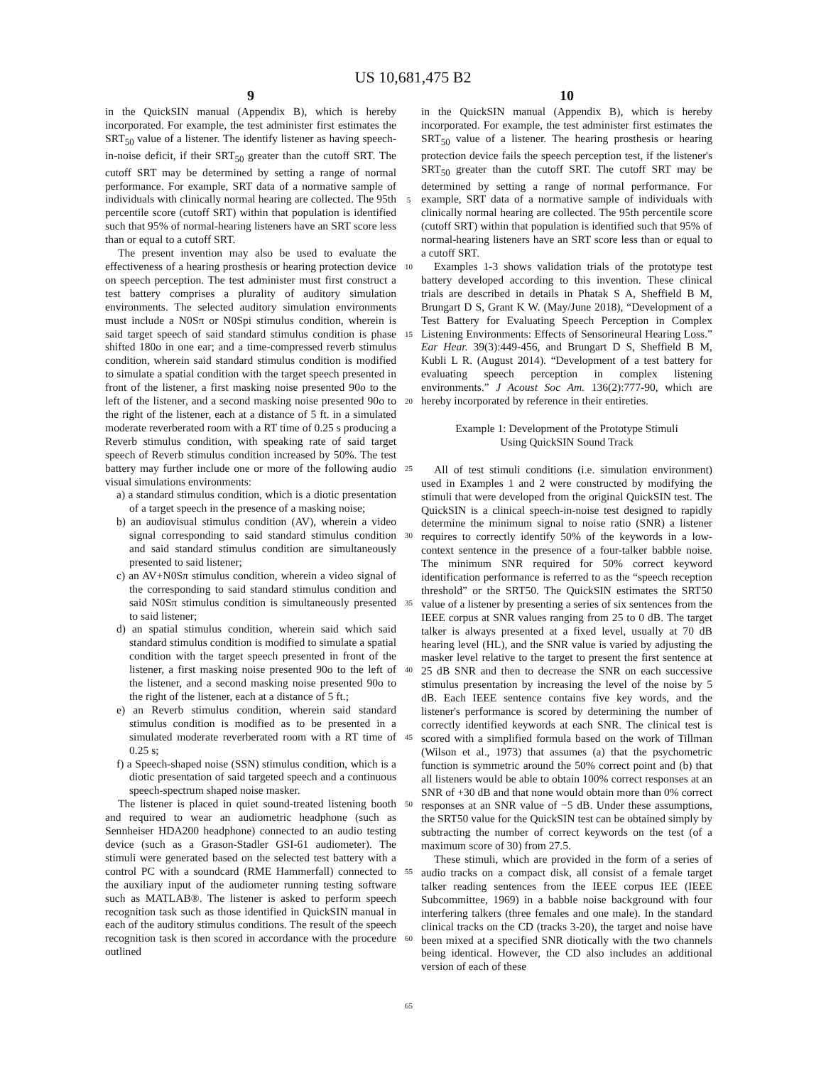US 10,681,475 B2
9
in the QuickSIN manual (Appendix B), which is hereby incorporated. For example, the test administer first estimates the SRT<sub>50</sub> value of a listener. The identify listener as having speech-in-noise deficit, if their SRT<sub>50</sub> greater than the cutoff SRT. The cutoff SRT may be determined by setting a range of normal performance. For example, SRT data of a normative sample of individuals with clinically normal hearing are collected. The 95th percentile score (cutoff SRT) within that population is identified such that 95% of normal-hearing listeners have an SRT score less than or equal to a cutoff SRT.
The present invention may also be used to evaluate the effectiveness of a hearing prosthesis or hearing protection device on speech perception. The test administer must first construct a test battery comprises a plurality of auditory simulation environments. The selected auditory simulation environments must include a N0Sπ or N0Spi stimulus condition, wherein is said target speech of said standard stimulus condition is phase shifted 180o in one ear; and a time-compressed reverb stimulus condition, wherein said standard stimulus condition is modified to simulate a spatial condition with the target speech presented in front of the listener, a first masking noise presented 90o to the left of the listener, and a second masking noise presented 90o to the right of the listener, each at a distance of 5 ft. in a simulated moderate reverberated room with a RT time of 0.25 s producing a Reverb stimulus condition, with speaking rate of said target speech of Reverb stimulus condition increased by 50%. The test battery may further include one or more of the following audio visual simulations environments:
a) a standard stimulus condition, which is a diotic presentation of a target speech in the presence of a masking noise;
b) an audiovisual stimulus condition (AV), wherein a video signal corresponding to said standard stimulus condition and said standard stimulus condition are simultaneously presented to said listener;
c) an AV+N0Sπ stimulus condition, wherein a video signal of the corresponding to said standard stimulus condition and said N0Sπ stimulus condition is simultaneously presented to said listener;
d) an spatial stimulus condition, wherein said which said standard stimulus condition is modified to simulate a spatial condition with the target speech presented in front of the listener, a first masking noise presented 90o to the left of the listener, and a second masking noise presented 90o to the right of the listener, each at a distance of 5 ft.;
e) an Reverb stimulus condition, wherein said standard stimulus condition is modified as to be presented in a simulated moderate reverberated room with a RT time of 0.25 s;
f) a Speech-shaped noise (SSN) stimulus condition, which is a diotic presentation of said targeted speech and a continuous speech-spectrum shaped noise masker.
The listener is placed in quiet sound-treated listening booth and required to wear an audiometric headphone (such as Sennheiser HDA200 headphone) connected to an audio testing device (such as a Grason-Stadler GSI-61 audiometer). The stimuli were generated based on the selected test battery with a control PC with a soundcard (RME Hammerfall) connected to the auxiliary input of the audiometer running testing software such as MATLAB®. The listener is asked to perform speech recognition task such as those identified in QuickSIN manual in each of the auditory stimulus conditions. The result of the speech recognition task is then scored in accordance with the procedure outlined
5
10
15
20
25
30
35
40
45
50
55
60
65
10
in the QuickSIN manual (Appendix B), which is hereby incorporated. For example, the test administer first estimates the SRT<sub>50</sub> value of a listener. The hearing prosthesis or hearing protection device fails the speech perception test, if the listener's SRT<sub>50</sub> greater than the cutoff SRT. The cutoff SRT may be determined by setting a range of normal performance. For example, SRT data of a normative sample of individuals with clinically normal hearing are collected. The 95th percentile score (cutoff SRT) within that population is identified such that 95% of normal-hearing listeners have an SRT score less than or equal to a cutoff SRT.
Examples 1-3 shows validation trials of the prototype test battery developed according to this invention. These clinical trials are described in details in Phatak S A, Sheffield B M, Brungart D S, Grant K W. (May/June 2018), “Development of a Test Battery for Evaluating Speech Perception in Complex Listening Environments: Effects of Sensorineural Hearing Loss.” Ear Hear. 39(3):449-456, and Brungart D S, Sheffield B M, Kubli L R. (August 2014). “Development of a test battery for evaluating speech perception in complex listening environments.” J Acoust Soc Am. 136(2):777-90, which are hereby incorporated by reference in their entireties.
Example 1: Development of the Prototype Stimuli
Using QuickSIN Sound Track
All of test stimuli conditions (i.e. simulation environment) used in Examples 1 and 2 were constructed by modifying the stimuli that were developed from the original QuickSIN test. The QuickSIN is a clinical speech-in-noise test designed to rapidly determine the minimum signal to noise ratio (SNR) a listener requires to correctly identify 50% of the keywords in a low-context sentence in the presence of a four-talker babble noise. The minimum SNR required for 50% correct keyword identification performance is referred to as the “speech reception threshold” or the SRT50. The QuickSIN estimates the SRT50 value of a listener by presenting a series of six sentences from the IEEE corpus at SNR values ranging from 25 to 0 dB. The target talker is always presented at a fixed level, usually at 70 dB hearing level (HL), and the SNR value is varied by adjusting the masker level relative to the target to present the first sentence at 25 dB SNR and then to decrease the SNR on each successive stimulus presentation by increasing the level of the noise by 5 dB. Each IEEE sentence contains five key words, and the listener's performance is scored by determining the number of correctly identified keywords at each SNR. The clinical test is scored with a simplified formula based on the work of Tillman (Wilson et al., 1973) that assumes (a) that the psychometric function is symmetric around the 50% correct point and (b) that all listeners would be able to obtain 100% correct responses at an SNR of +30 dB and that none would obtain more than 0% correct responses at an SNR value of −5 dB. Under these assumptions, the SRT50 value for the QuickSIN test can be obtained simply by subtracting the number of correct keywords on the test (of a maximum score of 30) from 27.5.
These stimuli, which are provided in the form of a series of audio tracks on a compact disk, all consist of a female target talker reading sentences from the IEEE corpus IEE (IEEE Subcommittee, 1969) in a babble noise background with four interfering talkers (three females and one male). In the standard clinical tracks on the CD (tracks 3-20), the target and noise have been mixed at a specified SNR diotically with the two channels being identical. However, the CD also includes an additional version of each of these